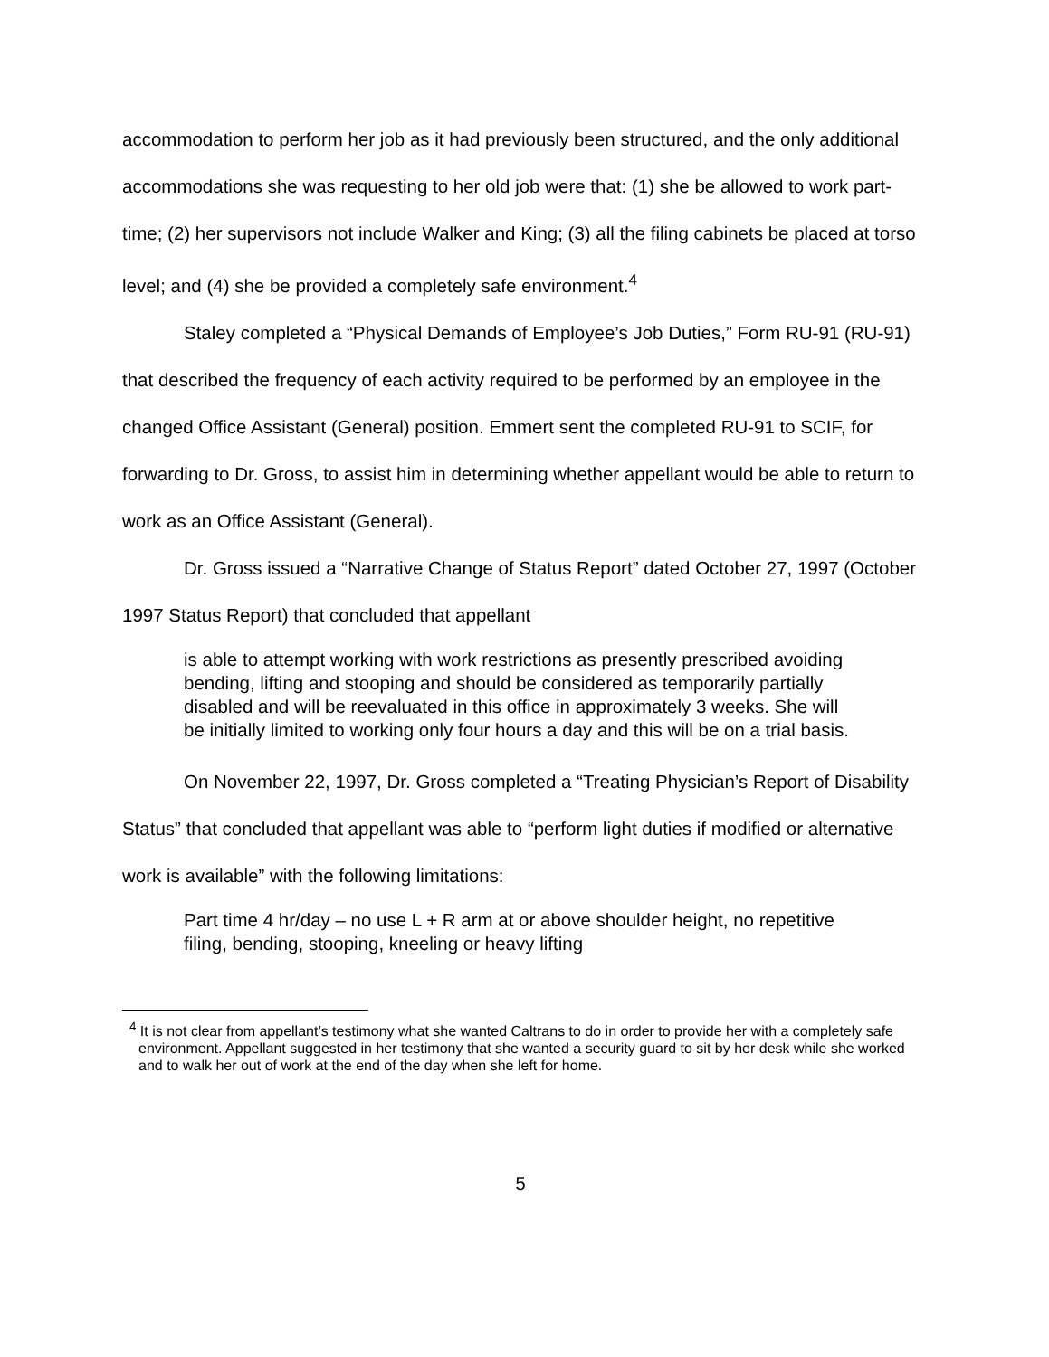accommodation to perform her job as it had previously been structured, and the only additional accommodations she was requesting to her old job were that: (1) she be allowed to work part-time; (2) her supervisors not include Walker and King; (3) all the filing cabinets be placed at torso level; and (4) she be provided a completely safe environment.<sup>4</sup>
Staley completed a “Physical Demands of Employee’s Job Duties,” Form RU-91 (RU-91) that described the frequency of each activity required to be performed by an employee in the changed Office Assistant (General) position. Emmert sent the completed RU-91 to SCIF, for forwarding to Dr. Gross, to assist him in determining whether appellant would be able to return to work as an Office Assistant (General).
Dr. Gross issued a “Narrative Change of Status Report” dated October 27, 1997 (October 1997 Status Report) that concluded that appellant
is able to attempt working with work restrictions as presently prescribed avoiding bending, lifting and stooping and should be considered as temporarily partially disabled and will be reevaluated in this office in approximately 3 weeks. She will be initially limited to working only four hours a day and this will be on a trial basis.
On November 22, 1997, Dr. Gross completed a “Treating Physician’s Report of Disability Status” that concluded that appellant was able to “perform light duties if modified or alternative work is available” with the following limitations:
Part time 4 hr/day – no use L + R arm at or above shoulder height, no repetitive filing, bending, stooping, kneeling or heavy lifting
<sup>4</sup> It is not clear from appellant’s testimony what she wanted Caltrans to do in order to provide her with a completely safe environment. Appellant suggested in her testimony that she wanted a security guard to sit by her desk while she worked and to walk her out of work at the end of the day when she left for home.
5